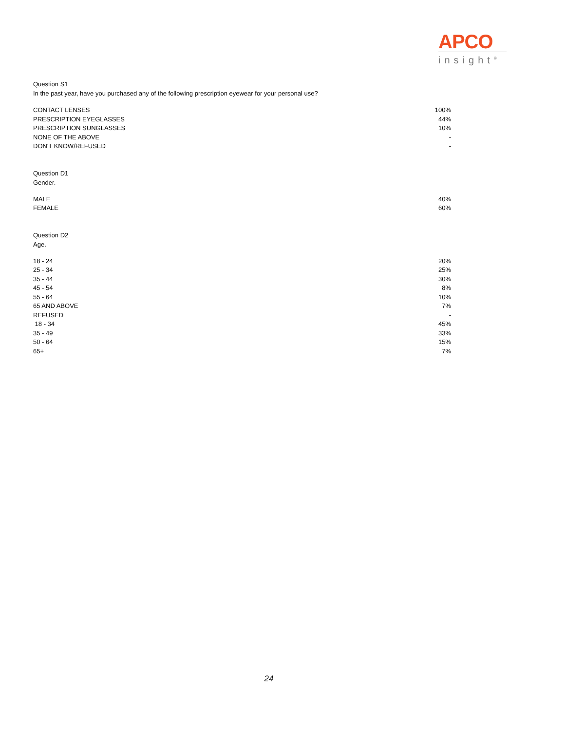APCO
insight<sup>®</sup>
Question S1
In the past year, have you purchased any of the following prescription eyewear for your personal use?
| CONTACT LENSES | 100% |
| PRESCRIPTION EYEGLASSES | 44% |
| PRESCRIPTION SUNGLASSES | 10% |
| NONE OF THE ABOVE | - |
| DON'T KNOW/REFUSED | - |
Question D1
Gender.
| MALE | 40% |
| FEMALE | 60% |
Question D2
Age.
| 18 - 24 | 20% |
| 25 - 34 | 25% |
| 35 - 44 | 30% |
| 45 - 54 | 8% |
| 55 - 64 | 10% |
| 65 AND ABOVE | 7% |
| REFUSED | - |
| 18 - 34 | 45% |
| 35 - 49 | 33% |
| 50 - 64 | 15% |
| 65+ | 7% |
24